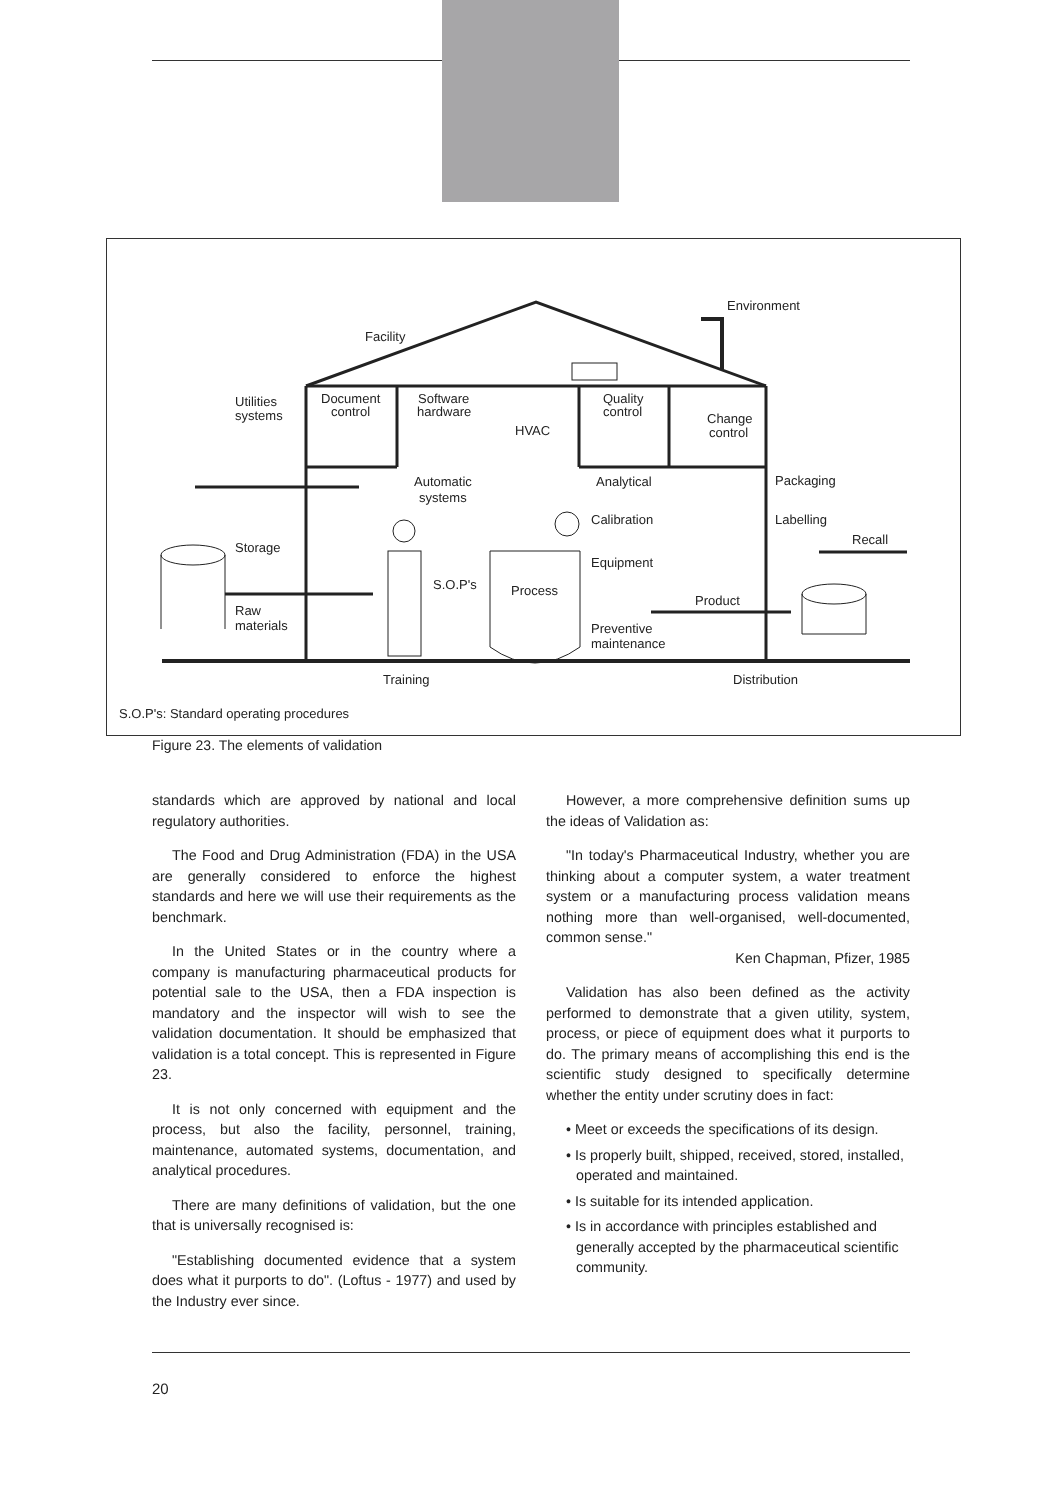Facility
Environment
Utilities
systems
Document
control
Software
hardware
HVAC
Quality
control
Change
control
Automatic
systems
Analytical
Packaging
Calibration
Labelling
Recall
Storage
Equipment
S.O.P's
Process
Product
Raw
materials
Preventive
maintenance
Training
Distribution
S.O.P's: Standard operating procedures
Figure 23. The elements of validation
standards which are approved by national and local regulatory authorities.
The Food and Drug Administration (FDA) in the USA are generally considered to enforce the highest standards and here we will use their requirements as the benchmark.
In the United States or in the country where a company is manufacturing pharmaceutical products for potential sale to the USA, then a FDA inspection is mandatory and the inspector will wish to see the validation documentation. It should be emphasized that validation is a total concept. This is represented in Figure 23.
It is not only concerned with equipment and the process, but also the facility, personnel, training, maintenance, automated systems, documentation, and analytical procedures.
There are many definitions of validation, but the one that is universally recognised is:
"Establishing documented evidence that a system does what it purports to do". (Loftus - 1977) and used by the Industry ever since.
However, a more comprehensive definition sums up the ideas of Validation as:
"In today's Pharmaceutical Industry, whether you are thinking about a computer system, a water treatment system or a manufacturing process validation means nothing more than well-organised, well-documented, common sense."
Ken Chapman, Pfizer, 1985
Validation has also been defined as the activity performed to demonstrate that a given utility, system, process, or piece of equipment does what it purports to do. The primary means of accomplishing this end is the scientific study designed to specifically determine whether the entity under scrutiny does in fact:
• Meet or exceeds the specifications of its design.
• Is properly built, shipped, received, stored, installed, operated and maintained.
• Is suitable for its intended application.
• Is in accordance with principles established and generally accepted by the pharmaceutical scientific community.
20